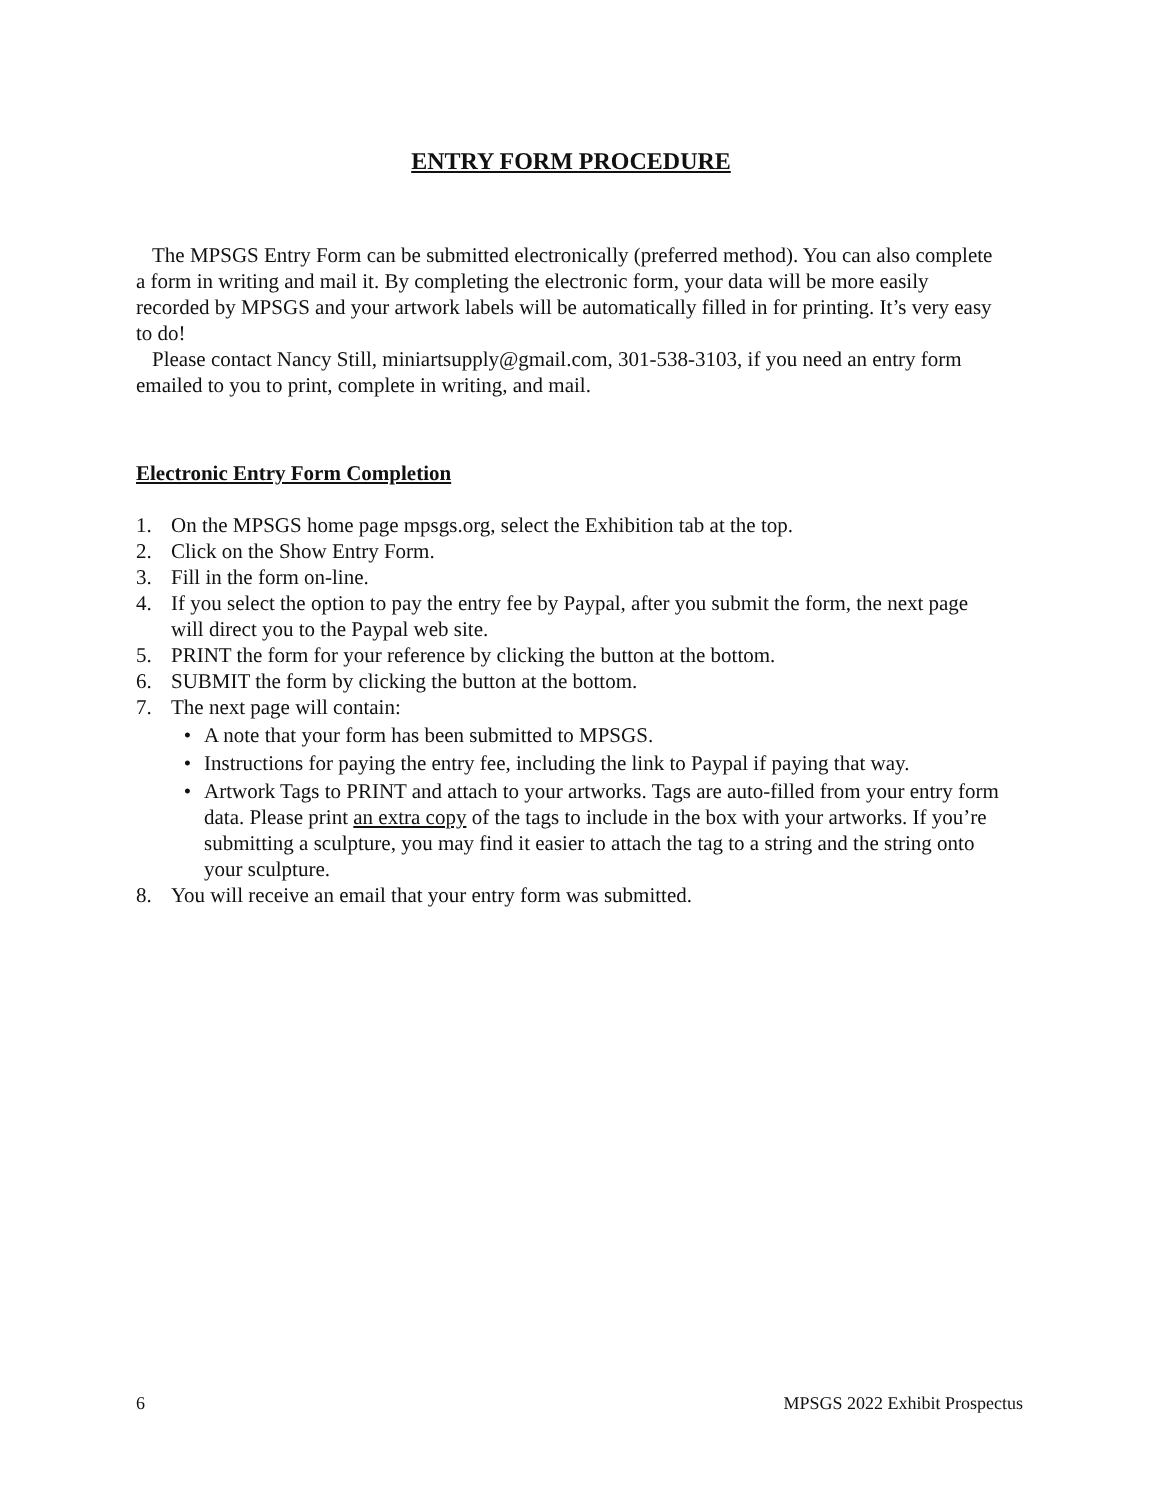ENTRY FORM PROCEDURE
The MPSGS Entry Form can be submitted electronically (preferred method). You can also complete a form in writing and mail it. By completing the electronic form, your data will be more easily recorded by MPSGS and your artwork labels will be automatically filled in for printing. It’s very easy to do!
Please contact Nancy Still, miniartsupply@gmail.com, 301-538-3103, if you need an entry form emailed to you to print, complete in writing, and mail.
Electronic Entry Form Completion
1. On the MPSGS home page mpsgs.org, select the Exhibition tab at the top.
2. Click on the Show Entry Form.
3. Fill in the form on-line.
4. If you select the option to pay the entry fee by Paypal, after you submit the form, the next page will direct you to the Paypal web site.
5. PRINT the form for your reference by clicking the button at the bottom.
6. SUBMIT the form by clicking the button at the bottom.
7. The next page will contain:
• A note that your form has been submitted to MPSGS.
• Instructions for paying the entry fee, including the link to Paypal if paying that way.
• Artwork Tags to PRINT and attach to your artworks. Tags are auto-filled from your entry form data. Please print an extra copy of the tags to include in the box with your artworks. If you’re submitting a sculpture, you may find it easier to attach the tag to a string and the string onto your sculpture.
8. You will receive an email that your entry form was submitted.
6 MPSGS 2022 Exhibit Prospectus